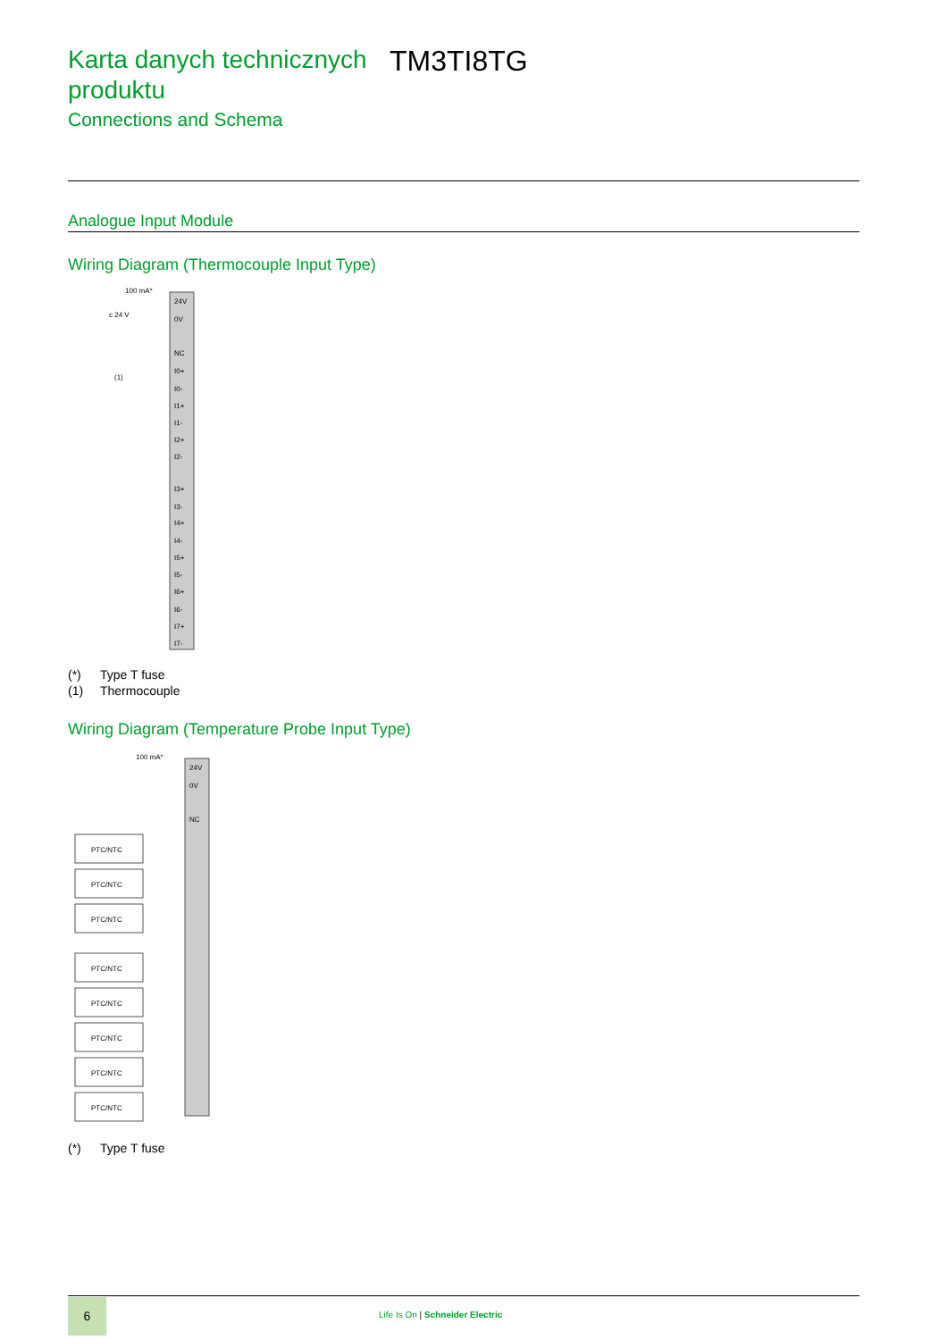Karta danych technicznych produktu TM3TI8TG
Connections and Schema
Analogue Input Module
Wiring Diagram (Thermocouple Input Type)
24V
0V
NC
I0+
I0-
I1+
I1-
I2+
I2-
I3+
I3-
I4+
I4-
I5+
I5-
I6+
I6-
I7+
I7-
100 mA*
c 24 V
(1)
(*) Type T fuse
(1) Thermocouple
Wiring Diagram (Temperature Probe Input Type)
24V
0V
NC
100 mA*
PTC/NTC
PTC/NTC
PTC/NTC
PTC/NTC
PTC/NTC
PTC/NTC
PTC/NTC
PTC/NTC
(*) Type T fuse
6
Life Is On | Schneider Electric